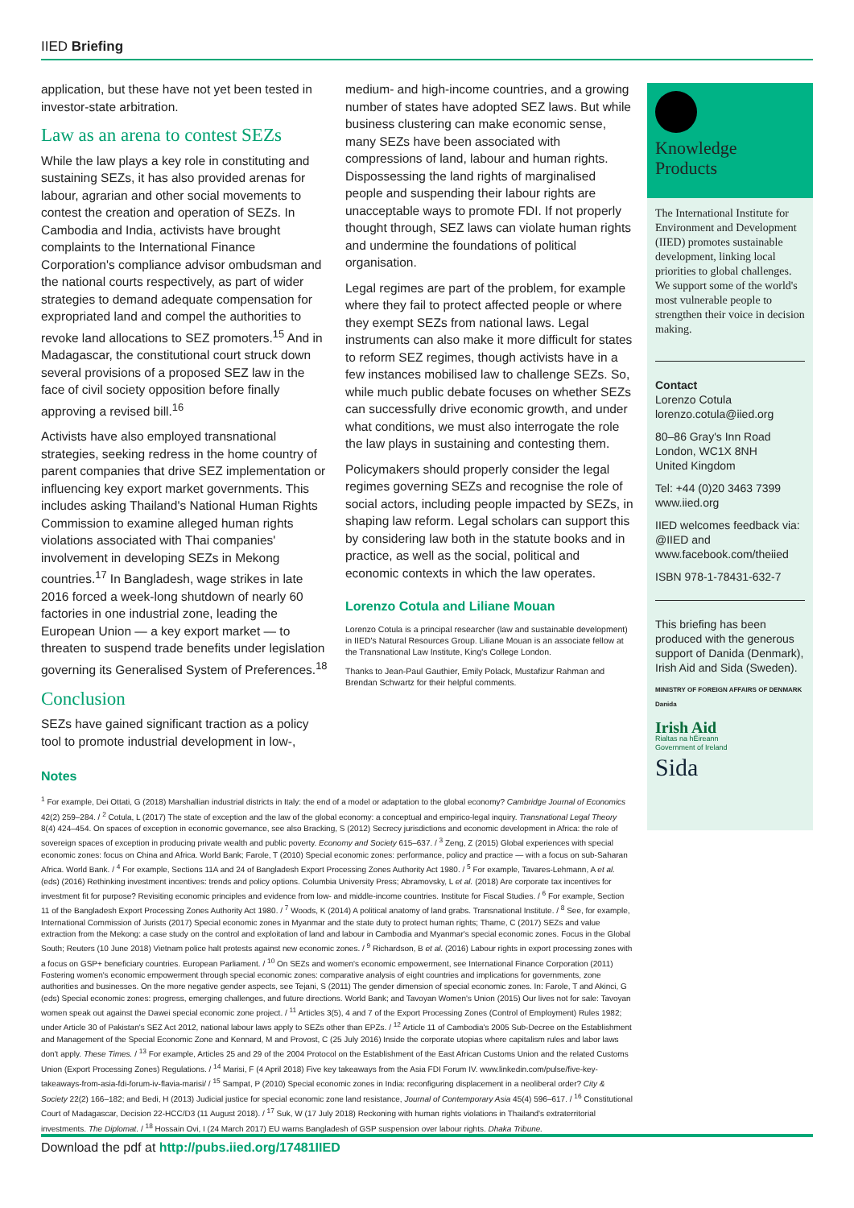IIED Briefing
application, but these have not yet been tested in investor-state arbitration.
Law as an arena to contest SEZs
While the law plays a key role in constituting and sustaining SEZs, it has also provided arenas for labour, agrarian and other social movements to contest the creation and operation of SEZs. In Cambodia and India, activists have brought complaints to the International Finance Corporation's compliance advisor ombudsman and the national courts respectively, as part of wider strategies to demand adequate compensation for expropriated land and compel the authorities to revoke land allocations to SEZ promoters.<sup>15</sup> And in Madagascar, the constitutional court struck down several provisions of a proposed SEZ law in the face of civil society opposition before finally approving a revised bill.<sup>16</sup>
Activists have also employed transnational strategies, seeking redress in the home country of parent companies that drive SEZ implementation or influencing key export market governments. This includes asking Thailand's National Human Rights Commission to examine alleged human rights violations associated with Thai companies' involvement in developing SEZs in Mekong countries.<sup>17</sup> In Bangladesh, wage strikes in late 2016 forced a week-long shutdown of nearly 60 factories in one industrial zone, leading the European Union — a key export market — to threaten to suspend trade benefits under legislation governing its Generalised System of Preferences.<sup>18</sup>
Conclusion
SEZs have gained significant traction as a policy tool to promote industrial development in low-,
medium- and high-income countries, and a growing number of states have adopted SEZ laws. But while business clustering can make economic sense, many SEZs have been associated with compressions of land, labour and human rights. Dispossessing the land rights of marginalised people and suspending their labour rights are unacceptable ways to promote FDI. If not properly thought through, SEZ laws can violate human rights and undermine the foundations of political organisation.
Legal regimes are part of the problem, for example where they fail to protect affected people or where they exempt SEZs from national laws. Legal instruments can also make it more difficult for states to reform SEZ regimes, though activists have in a few instances mobilised law to challenge SEZs. So, while much public debate focuses on whether SEZs can successfully drive economic growth, and under what conditions, we must also interrogate the role the law plays in sustaining and contesting them.
Policymakers should properly consider the legal regimes governing SEZs and recognise the role of social actors, including people impacted by SEZs, in shaping law reform. Legal scholars can support this by considering law both in the statute books and in practice, as well as the social, political and economic contexts in which the law operates.
Lorenzo Cotula and Liliane Mouan
Lorenzo Cotula is a principal researcher (law and sustainable development) in IIED's Natural Resources Group. Liliane Mouan is an associate fellow at the Transnational Law Institute, King's College London.
Thanks to Jean-Paul Gauthier, Emily Polack, Mustafizur Rahman and Brendan Schwartz for their helpful comments.
Knowledge
Products
The International Institute for Environment and Development (IIED) promotes sustainable development, linking local priorities to global challenges. We support some of the world's most vulnerable people to strengthen their voice in decision making.
Contact
Lorenzo Cotula
lorenzo.cotula@iied.org
80–86 Gray's Inn Road
London, WC1X 8NH
United Kingdom
Tel: +44 (0)20 3463 7399
www.iied.org
IIED welcomes feedback via: @IIED and www.facebook.com/theiied
ISBN 978-1-78431-632-7
This briefing has been produced with the generous support of Danida (Denmark), Irish Aid and Sida (Sweden).
MINISTRY OF FOREIGN AFFAIRS OF DENMARK
Danida
Irish Aid
Rialtas na hÉireann
Government of Ireland
Sida
Notes
<sup>1</sup> For example, Dei Ottati, G (2018) Marshallian industrial districts in Italy: the end of a model or adaptation to the global economy? Cambridge Journal of Economics 42(2) 259–284. / <sup>2</sup> Cotula, L (2017) The state of exception and the law of the global economy: a conceptual and empirico-legal inquiry. Transnational Legal Theory 8(4) 424–454. On spaces of exception in economic governance, see also Bracking, S (2012) Secrecy jurisdictions and economic development in Africa: the role of sovereign spaces of exception in producing private wealth and public poverty. Economy and Society 615–637. / <sup>3</sup> Zeng, Z (2015) Global experiences with special economic zones: focus on China and Africa. World Bank; Farole, T (2010) Special economic zones: performance, policy and practice — with a focus on sub-Saharan Africa. World Bank. / <sup>4</sup> For example, Sections 11A and 24 of Bangladesh Export Processing Zones Authority Act 1980. / <sup>5</sup> For example, Tavares-Lehmann, A et al. (eds) (2016) Rethinking investment incentives: trends and policy options. Columbia University Press; Abramovsky, L et al. (2018) Are corporate tax incentives for investment fit for purpose? Revisiting economic principles and evidence from low- and middle-income countries. Institute for Fiscal Studies. / <sup>6</sup> For example, Section 11 of the Bangladesh Export Processing Zones Authority Act 1980. / <sup>7</sup> Woods, K (2014) A political anatomy of land grabs. Transnational Institute. / <sup>8</sup> See, for example, International Commission of Jurists (2017) Special economic zones in Myanmar and the state duty to protect human rights; Thame, C (2017) SEZs and value extraction from the Mekong: a case study on the control and exploitation of land and labour in Cambodia and Myanmar's special economic zones. Focus in the Global South; Reuters (10 June 2018) Vietnam police halt protests against new economic zones. / <sup>9</sup> Richardson, B et al. (2016) Labour rights in export processing zones with a focus on GSP+ beneficiary countries. European Parliament. / <sup>10</sup> On SEZs and women's economic empowerment, see International Finance Corporation (2011) Fostering women's economic empowerment through special economic zones: comparative analysis of eight countries and implications for governments, zone authorities and businesses. On the more negative gender aspects, see Tejani, S (2011) The gender dimension of special economic zones. In: Farole, T and Akinci, G (eds) Special economic zones: progress, emerging challenges, and future directions. World Bank; and Tavoyan Women's Union (2015) Our lives not for sale: Tavoyan women speak out against the Dawei special economic zone project. / <sup>11</sup> Articles 3(5), 4 and 7 of the Export Processing Zones (Control of Employment) Rules 1982; under Article 30 of Pakistan's SEZ Act 2012, national labour laws apply to SEZs other than EPZs. / <sup>12</sup> Article 11 of Cambodia's 2005 Sub-Decree on the Establishment and Management of the Special Economic Zone and Kennard, M and Provost, C (25 July 2016) Inside the corporate utopias where capitalism rules and labor laws don't apply. These Times. / <sup>13</sup> For example, Articles 25 and 29 of the 2004 Protocol on the Establishment of the East African Customs Union and the related Customs Union (Export Processing Zones) Regulations. / <sup>14</sup> Marisi, F (4 April 2018) Five key takeaways from the Asia FDI Forum IV. www.linkedin.com/pulse/five-key-takeaways-from-asia-fdi-forum-iv-flavia-marisi/ / <sup>15</sup> Sampat, P (2010) Special economic zones in India: reconfiguring displacement in a neoliberal order? City & Society 22(2) 166–182; and Bedi, H (2013) Judicial justice for special economic zone land resistance, Journal of Contemporary Asia 45(4) 596–617. / <sup>16</sup> Constitutional Court of Madagascar, Decision 22-HCC/D3 (11 August 2018). / <sup>17</sup> Suk, W (17 July 2018) Reckoning with human rights violations in Thailand's extraterritorial investments. The Diplomat. / <sup>18</sup> Hossain Ovi, I (24 March 2017) EU warns Bangladesh of GSP suspension over labour rights. Dhaka Tribune.
Download the pdf at http://pubs.iied.org/17481IIED